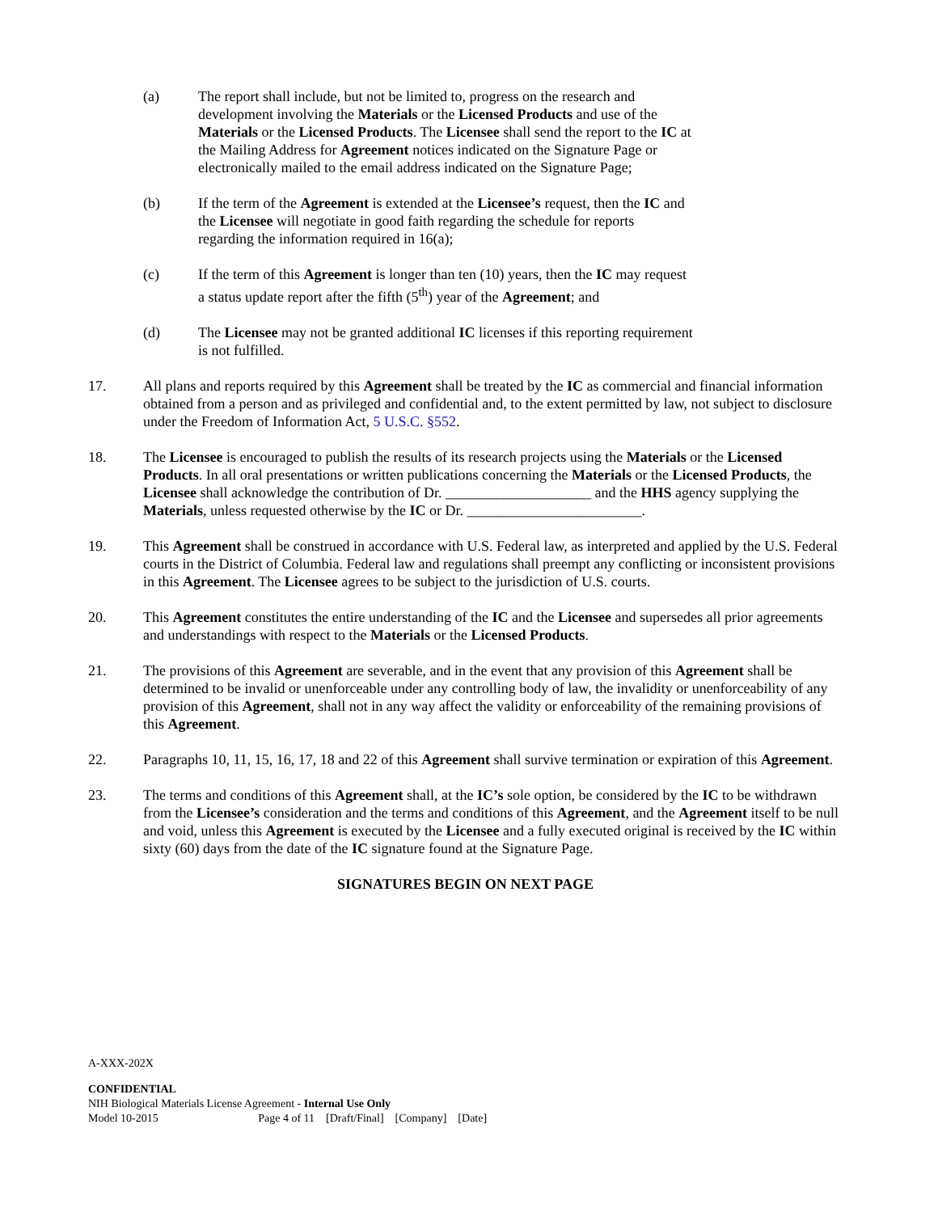(a) The report shall include, but not be limited to, progress on the research and development involving the Materials or the Licensed Products and use of the Materials or the Licensed Products. The Licensee shall send the report to the IC at the Mailing Address for Agreement notices indicated on the Signature Page or electronically mailed to the email address indicated on the Signature Page;
(b) If the term of the Agreement is extended at the Licensee’s request, then the IC and the Licensee will negotiate in good faith regarding the schedule for reports regarding the information required in 16(a);
(c) If the term of this Agreement is longer than ten (10) years, then the IC may request a status update report after the fifth (5<sup>th</sup>) year of the Agreement; and
(d) The Licensee may not be granted additional IC licenses if this reporting requirement is not fulfilled.
17. All plans and reports required by this Agreement shall be treated by the IC as commercial and financial information obtained from a person and as privileged and confidential and, to the extent permitted by law, not subject to disclosure under the Freedom of Information Act, 5 U.S.C. §552.
18. The Licensee is encouraged to publish the results of its research projects using the Materials or the Licensed Products. In all oral presentations or written publications concerning the Materials or the Licensed Products, the Licensee shall acknowledge the contribution of Dr. ____________________ and the HHS agency supplying the Materials, unless requested otherwise by the IC or Dr. ________________________.
19. This Agreement shall be construed in accordance with U.S. Federal law, as interpreted and applied by the U.S. Federal courts in the District of Columbia. Federal law and regulations shall preempt any conflicting or inconsistent provisions in this Agreement. The Licensee agrees to be subject to the jurisdiction of U.S. courts.
20. This Agreement constitutes the entire understanding of the IC and the Licensee and supersedes all prior agreements and understandings with respect to the Materials or the Licensed Products.
21. The provisions of this Agreement are severable, and in the event that any provision of this Agreement shall be determined to be invalid or unenforceable under any controlling body of law, the invalidity or unenforceability of any provision of this Agreement, shall not in any way affect the validity or enforceability of the remaining provisions of this Agreement.
22. Paragraphs 10, 11, 15, 16, 17, 18 and 22 of this Agreement shall survive termination or expiration of this Agreement.
23. The terms and conditions of this Agreement shall, at the IC’s sole option, be considered by the IC to be withdrawn from the Licensee’s consideration and the terms and conditions of this Agreement, and the Agreement itself to be null and void, unless this Agreement is executed by the Licensee and a fully executed original is received by the IC within sixty (60) days from the date of the IC signature found at the Signature Page.
SIGNATURES BEGIN ON NEXT PAGE
A-XXX-202X
CONFIDENTIAL
NIH Biological Materials License Agreement - Internal Use Only
Model 10-2015 Page 4 of 11 [Draft/Final] [Company] [Date]